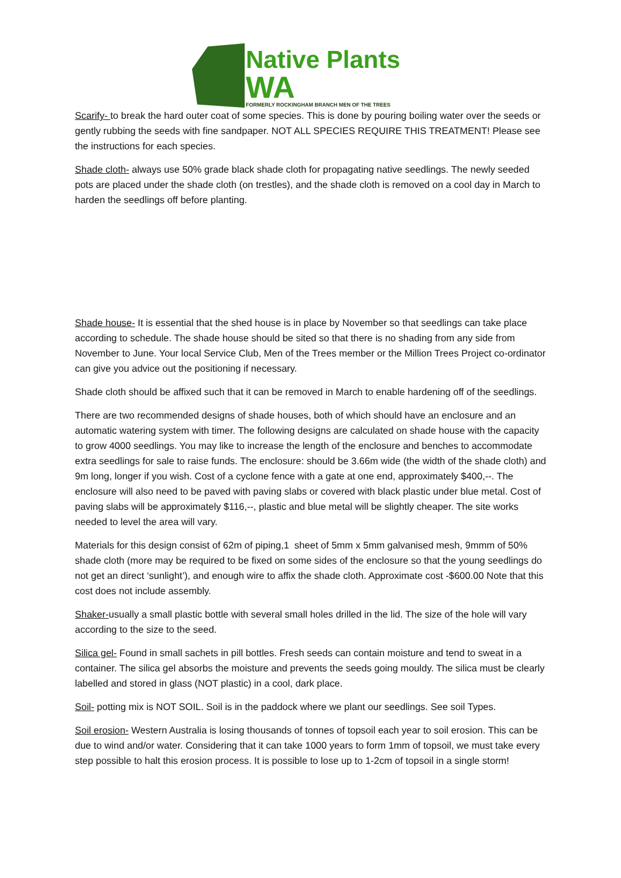Native Plants
WA
FORMERLY ROCKINGHAM BRANCH MEN OF THE TREES
Scarify- to break the hard outer coat of some species. This is done by pouring boiling water over the seeds or gently rubbing the seeds with fine sandpaper. NOT ALL SPECIES REQUIRE THIS TREATMENT! Please see the instructions for each species.
Shade cloth- always use 50% grade black shade cloth for propagating native seedlings. The newly seeded pots are placed under the shade cloth (on trestles), and the shade cloth is removed on a cool day in March to harden the seedlings off before planting.
Shade house- It is essential that the shed house is in place by November so that seedlings can take place according to schedule. The shade house should be sited so that there is no shading from any side from November to June. Your local Service Club, Men of the Trees member or the Million Trees Project co-ordinator can give you advice out the positioning if necessary.
Shade cloth should be affixed such that it can be removed in March to enable hardening off of the seedlings.
There are two recommended designs of shade houses, both of which should have an enclosure and an automatic watering system with timer. The following designs are calculated on shade house with the capacity to grow 4000 seedlings. You may like to increase the length of the enclosure and benches to accommodate extra seedlings for sale to raise funds. The enclosure: should be 3.66m wide (the width of the shade cloth) and 9m long, longer if you wish. Cost of a cyclone fence with a gate at one end, approximately $400,--. The enclosure will also need to be paved with paving slabs or covered with black plastic under blue metal. Cost of paving slabs will be approximately $116,--, plastic and blue metal will be slightly cheaper. The site works needed to level the area will vary.
Materials for this design consist of 62m of piping,1 sheet of 5mm x 5mm galvanised mesh, 9mmm of 50% shade cloth (more may be required to be fixed on some sides of the enclosure so that the young seedlings do not get an direct ‘sunlight’), and enough wire to affix the shade cloth. Approximate cost -$600.00 Note that this cost does not include assembly.
Shaker-usually a small plastic bottle with several small holes drilled in the lid. The size of the hole will vary according to the size to the seed.
Silica gel- Found in small sachets in pill bottles. Fresh seeds can contain moisture and tend to sweat in a container. The silica gel absorbs the moisture and prevents the seeds going mouldy. The silica must be clearly labelled and stored in glass (NOT plastic) in a cool, dark place.
Soil- potting mix is NOT SOIL. Soil is in the paddock where we plant our seedlings. See soil Types.
Soil erosion- Western Australia is losing thousands of tonnes of topsoil each year to soil erosion. This can be due to wind and/or water. Considering that it can take 1000 years to form 1mm of topsoil, we must take every step possible to halt this erosion process. It is possible to lose up to 1-2cm of topsoil in a single storm!